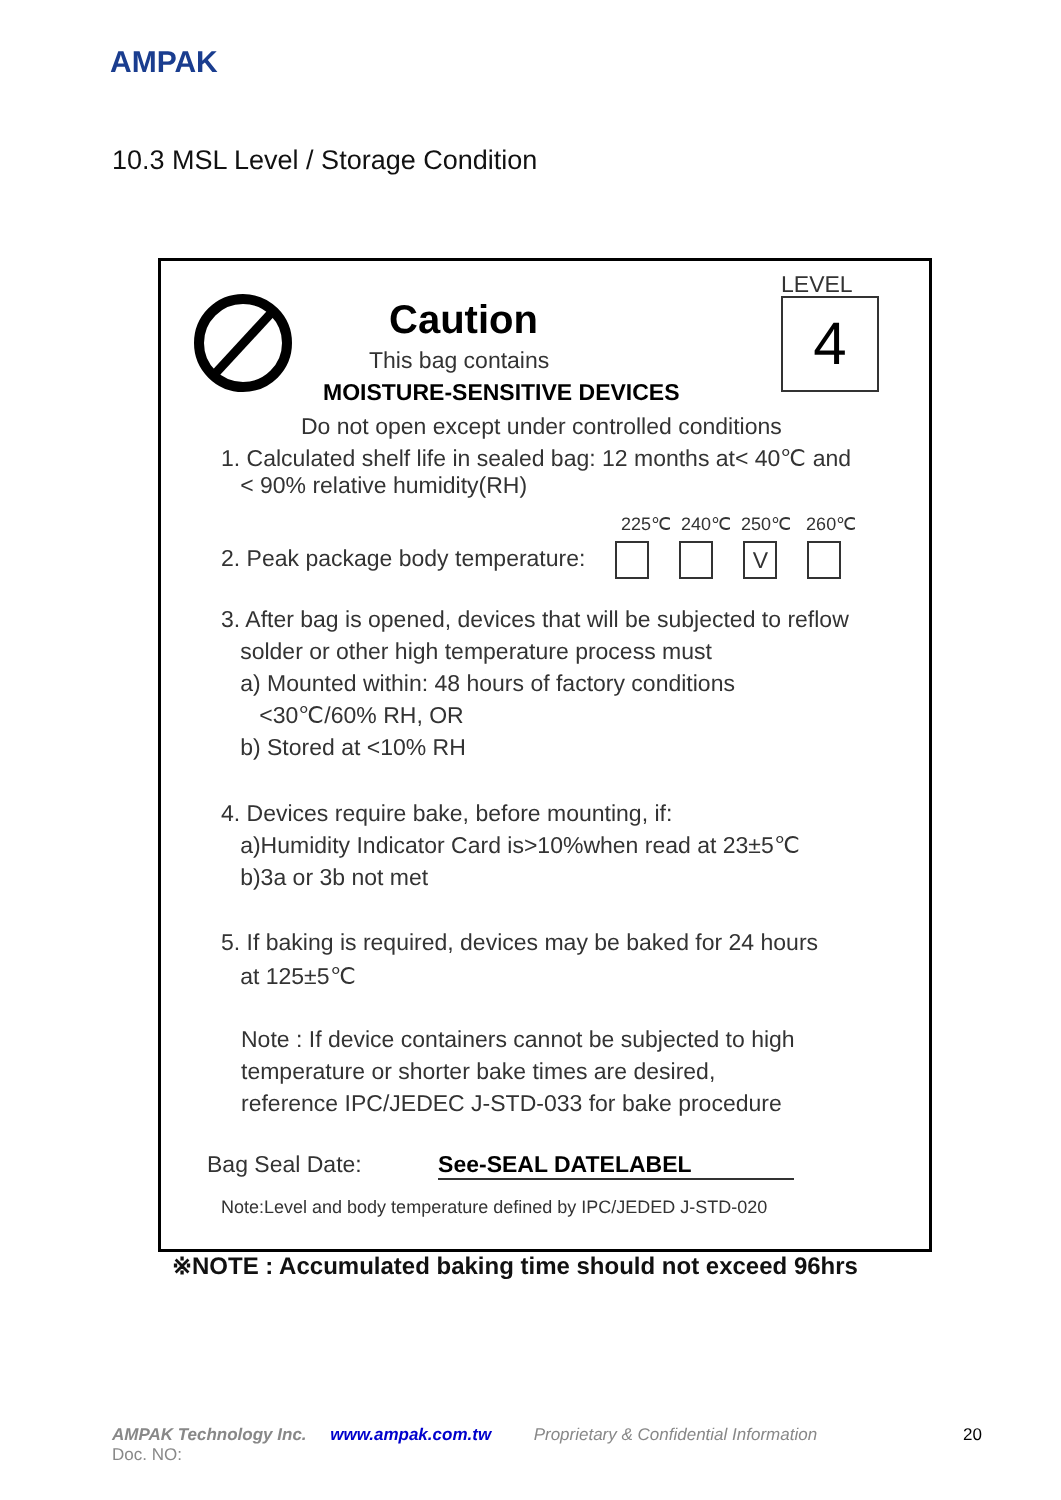AMPAK
10.3 MSL Level / Storage Condition
Caution
This bag contains
MOISTURE-SENSITIVE DEVICES
LEVEL
4
Do not open except under controlled conditions
1. Calculated shelf life in sealed bag: 12 months at< 40℃ and
< 90% relative humidity(RH)
225℃ 240℃ 250℃ 260℃
2. Peak package body temperature: V
3. After bag is opened, devices that will be subjected to reflow
solder or other high temperature process must
a) Mounted within: 48 hours of factory conditions
<30℃/60% RH, OR
b) Stored at <10% RH
4. Devices require bake, before mounting, if:
a)Humidity Indicator Card is>10%when read at 23±5℃
b)3a or 3b not met
5. If baking is required, devices may be baked for 24 hours
at 125±5℃
Note : If device containers cannot be subjected to high
temperature or shorter bake times are desired,
reference IPC/JEDEC J-STD-033 for bake procedure
Bag Seal Date: See-SEAL DATELABEL
Note:Level and body temperature defined by IPC/JEDED J-STD-020
※NOTE : Accumulated baking time should not exceed 96hrs
AMPAK Technology Inc. www.ampak.com.tw Proprietary & Confidential Information 20
Doc. NO: